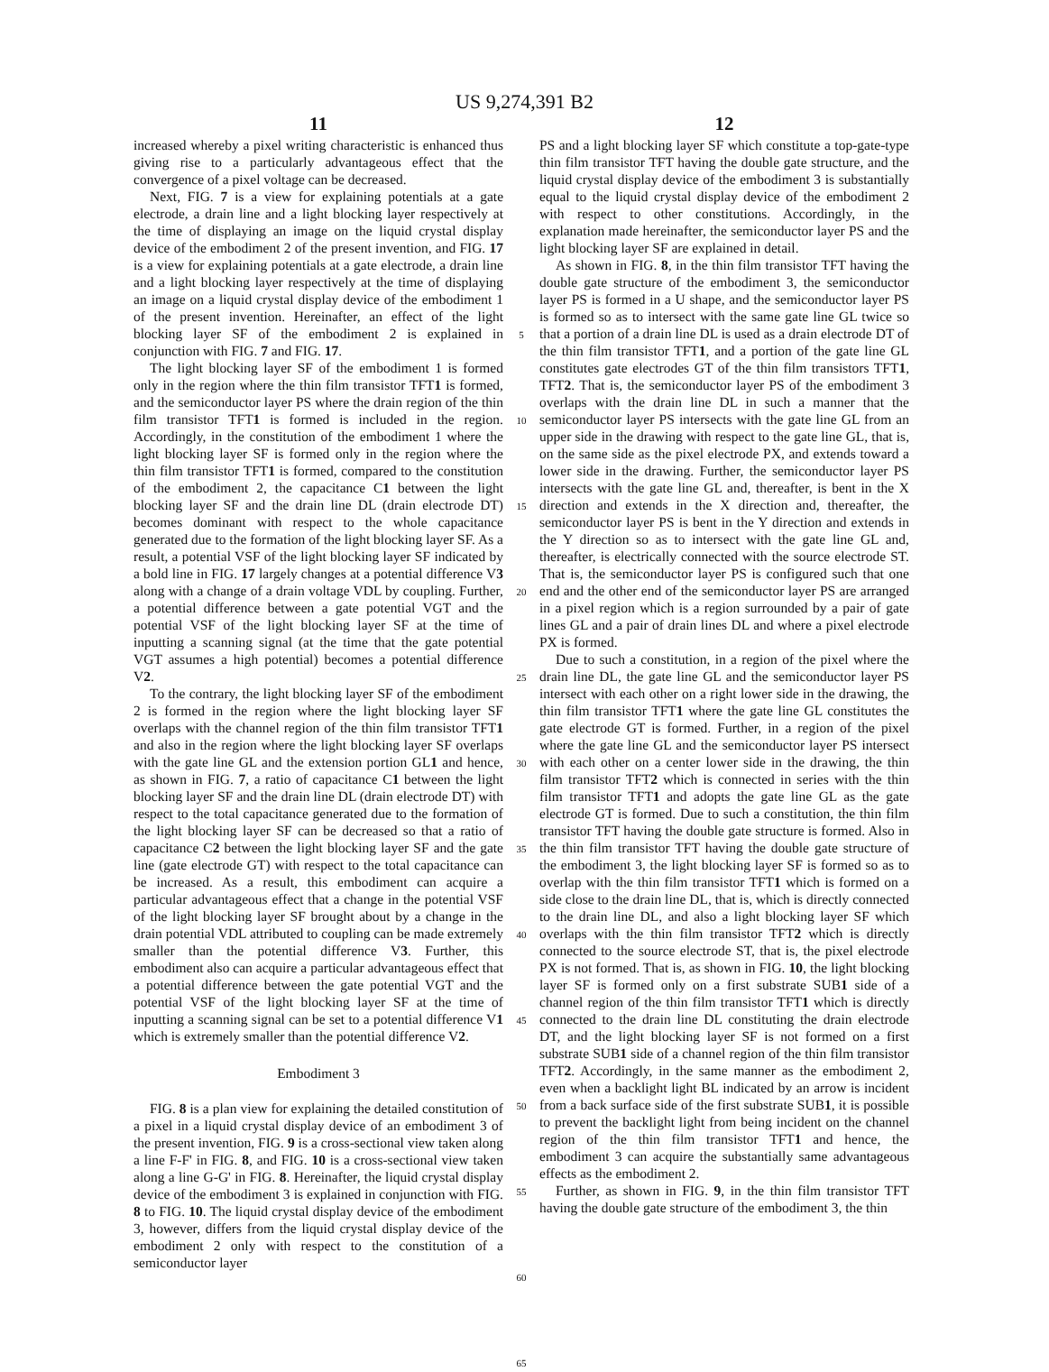US 9,274,391 B2
11
increased whereby a pixel writing characteristic is enhanced thus giving rise to a particularly advantageous effect that the convergence of a pixel voltage can be decreased.
Next, FIG. 7 is a view for explaining potentials at a gate electrode, a drain line and a light blocking layer respectively at the time of displaying an image on the liquid crystal display device of the embodiment 2 of the present invention, and FIG. 17 is a view for explaining potentials at a gate electrode, a drain line and a light blocking layer respectively at the time of displaying an image on a liquid crystal display device of the embodiment 1 of the present invention. Hereinafter, an effect of the light blocking layer SF of the embodiment 2 is explained in conjunction with FIG. 7 and FIG. 17.
The light blocking layer SF of the embodiment 1 is formed only in the region where the thin film transistor TFT1 is formed, and the semiconductor layer PS where the drain region of the thin film transistor TFT1 is formed is included in the region. Accordingly, in the constitution of the embodiment 1 where the light blocking layer SF is formed only in the region where the thin film transistor TFT1 is formed, compared to the constitution of the embodiment 2, the capacitance C1 between the light blocking layer SF and the drain line DL (drain electrode DT) becomes dominant with respect to the whole capacitance generated due to the formation of the light blocking layer SF. As a result, a potential VSF of the light blocking layer SF indicated by a bold line in FIG. 17 largely changes at a potential difference V3 along with a change of a drain voltage VDL by coupling. Further, a potential difference between a gate potential VGT and the potential VSF of the light blocking layer SF at the time of inputting a scanning signal (at the time that the gate potential VGT assumes a high potential) becomes a potential difference V2.
To the contrary, the light blocking layer SF of the embodiment 2 is formed in the region where the light blocking layer SF overlaps with the channel region of the thin film transistor TFT1 and also in the region where the light blocking layer SF overlaps with the gate line GL and the extension portion GL1 and hence, as shown in FIG. 7, a ratio of capacitance C1 between the light blocking layer SF and the drain line DL (drain electrode DT) with respect to the total capacitance generated due to the formation of the light blocking layer SF can be decreased so that a ratio of capacitance C2 between the light blocking layer SF and the gate line (gate electrode GT) with respect to the total capacitance can be increased. As a result, this embodiment can acquire a particular advantageous effect that a change in the potential VSF of the light blocking layer SF brought about by a change in the drain potential VDL attributed to coupling can be made extremely smaller than the potential difference V3. Further, this embodiment also can acquire a particular advantageous effect that a potential difference between the gate potential VGT and the potential VSF of the light blocking layer SF at the time of inputting a scanning signal can be set to a potential difference V1 which is extremely smaller than the potential difference V2.
Embodiment 3
FIG. 8 is a plan view for explaining the detailed constitution of a pixel in a liquid crystal display device of an embodiment 3 of the present invention, FIG. 9 is a cross-sectional view taken along a line F-F' in FIG. 8, and FIG. 10 is a cross-sectional view taken along a line G-G' in FIG. 8. Hereinafter, the liquid crystal display device of the embodiment 3 is explained in conjunction with FIG. 8 to FIG. 10. The liquid crystal display device of the embodiment 3, however, differs from the liquid crystal display device of the embodiment 2 only with respect to the constitution of a semiconductor layer
5
10
15
20
25
30
35
40
45
50
55
60
65
12
PS and a light blocking layer SF which constitute a top-gate-type thin film transistor TFT having the double gate structure, and the liquid crystal display device of the embodiment 3 is substantially equal to the liquid crystal display device of the embodiment 2 with respect to other constitutions. Accordingly, in the explanation made hereinafter, the semiconductor layer PS and the light blocking layer SF are explained in detail.
As shown in FIG. 8, in the thin film transistor TFT having the double gate structure of the embodiment 3, the semiconductor layer PS is formed in a U shape, and the semiconductor layer PS is formed so as to intersect with the same gate line GL twice so that a portion of a drain line DL is used as a drain electrode DT of the thin film transistor TFT1, and a portion of the gate line GL constitutes gate electrodes GT of the thin film transistors TFT1, TFT2. That is, the semiconductor layer PS of the embodiment 3 overlaps with the drain line DL in such a manner that the semiconductor layer PS intersects with the gate line GL from an upper side in the drawing with respect to the gate line GL, that is, on the same side as the pixel electrode PX, and extends toward a lower side in the drawing. Further, the semiconductor layer PS intersects with the gate line GL and, thereafter, is bent in the X direction and extends in the X direction and, thereafter, the semiconductor layer PS is bent in the Y direction and extends in the Y direction so as to intersect with the gate line GL and, thereafter, is electrically connected with the source electrode ST. That is, the semiconductor layer PS is configured such that one end and the other end of the semiconductor layer PS are arranged in a pixel region which is a region surrounded by a pair of gate lines GL and a pair of drain lines DL and where a pixel electrode PX is formed.
Due to such a constitution, in a region of the pixel where the drain line DL, the gate line GL and the semiconductor layer PS intersect with each other on a right lower side in the drawing, the thin film transistor TFT1 where the gate line GL constitutes the gate electrode GT is formed. Further, in a region of the pixel where the gate line GL and the semiconductor layer PS intersect with each other on a center lower side in the drawing, the thin film transistor TFT2 which is connected in series with the thin film transistor TFT1 and adopts the gate line GL as the gate electrode GT is formed. Due to such a constitution, the thin film transistor TFT having the double gate structure is formed. Also in the thin film transistor TFT having the double gate structure of the embodiment 3, the light blocking layer SF is formed so as to overlap with the thin film transistor TFT1 which is formed on a side close to the drain line DL, that is, which is directly connected to the drain line DL, and also a light blocking layer SF which overlaps with the thin film transistor TFT2 which is directly connected to the source electrode ST, that is, the pixel electrode PX is not formed. That is, as shown in FIG. 10, the light blocking layer SF is formed only on a first substrate SUB1 side of a channel region of the thin film transistor TFT1 which is directly connected to the drain line DL constituting the drain electrode DT, and the light blocking layer SF is not formed on a first substrate SUB1 side of a channel region of the thin film transistor TFT2. Accordingly, in the same manner as the embodiment 2, even when a backlight light BL indicated by an arrow is incident from a back surface side of the first substrate SUB1, it is possible to prevent the backlight light from being incident on the channel region of the thin film transistor TFT1 and hence, the embodiment 3 can acquire the substantially same advantageous effects as the embodiment 2.
Further, as shown in FIG. 9, in the thin film transistor TFT having the double gate structure of the embodiment 3, the thin